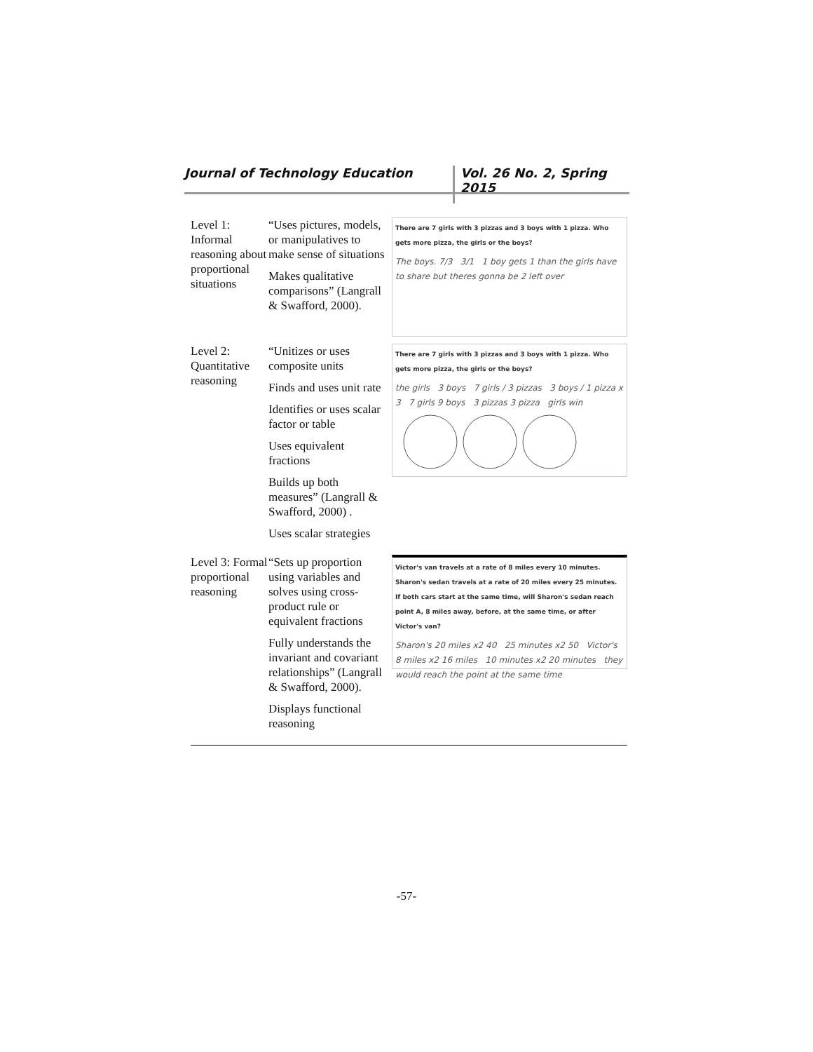Journal of Technology Education Vol. 26 No. 2, Spring 2015
| Level 1: Informal reasoning about proportional situations | “Uses pictures, models, or manipulatives to make sense of situations Makes qualitative comparisons” (Langrall & Swafford, 2000). | There are 7 girls with 3 pizzas and 3 boys with 1 pizza. Who gets more pizza, the girls or the boys? The boys. 7/3 3/1 1 boy gets 1 than the girls have to share but theres gonna be 2 left over |
| Level 2: Quantitative reasoning | “Unitizes or uses composite units Finds and uses unit rate Identifies or uses scalar factor or table Uses equivalent fractions Builds up both measures” (Langrall & Swafford, 2000) . Uses scalar strategies | There are 7 girls with 3 pizzas and 3 boys with 1 pizza. Who gets more pizza, the girls or the boys? the girls 3 boys 7 girls / 3 pizzas 3 boys / 1 pizza x 3 7 girls 9 boys 3 pizzas 3 pizza girls win |
| Level 3: Formal proportional reasoning | “Sets up proportion using variables and solves using cross-product rule or equivalent fractions Fully understands the invariant and covariant relationships” (Langrall & Swafford, 2000). Displays functional reasoning | Victor's van travels at a rate of 8 miles every 10 minutes. Sharon's sedan travels at a rate of 20 miles every 25 minutes. If both cars start at the same time, will Sharon's sedan reach point A, 8 miles away, before, at the same time, or after Victor's van? Sharon's 20 miles x2 40 25 minutes x2 50 Victor's 8 miles x2 16 miles 10 minutes x2 20 minutes they would reach the point at the same time |
-57-